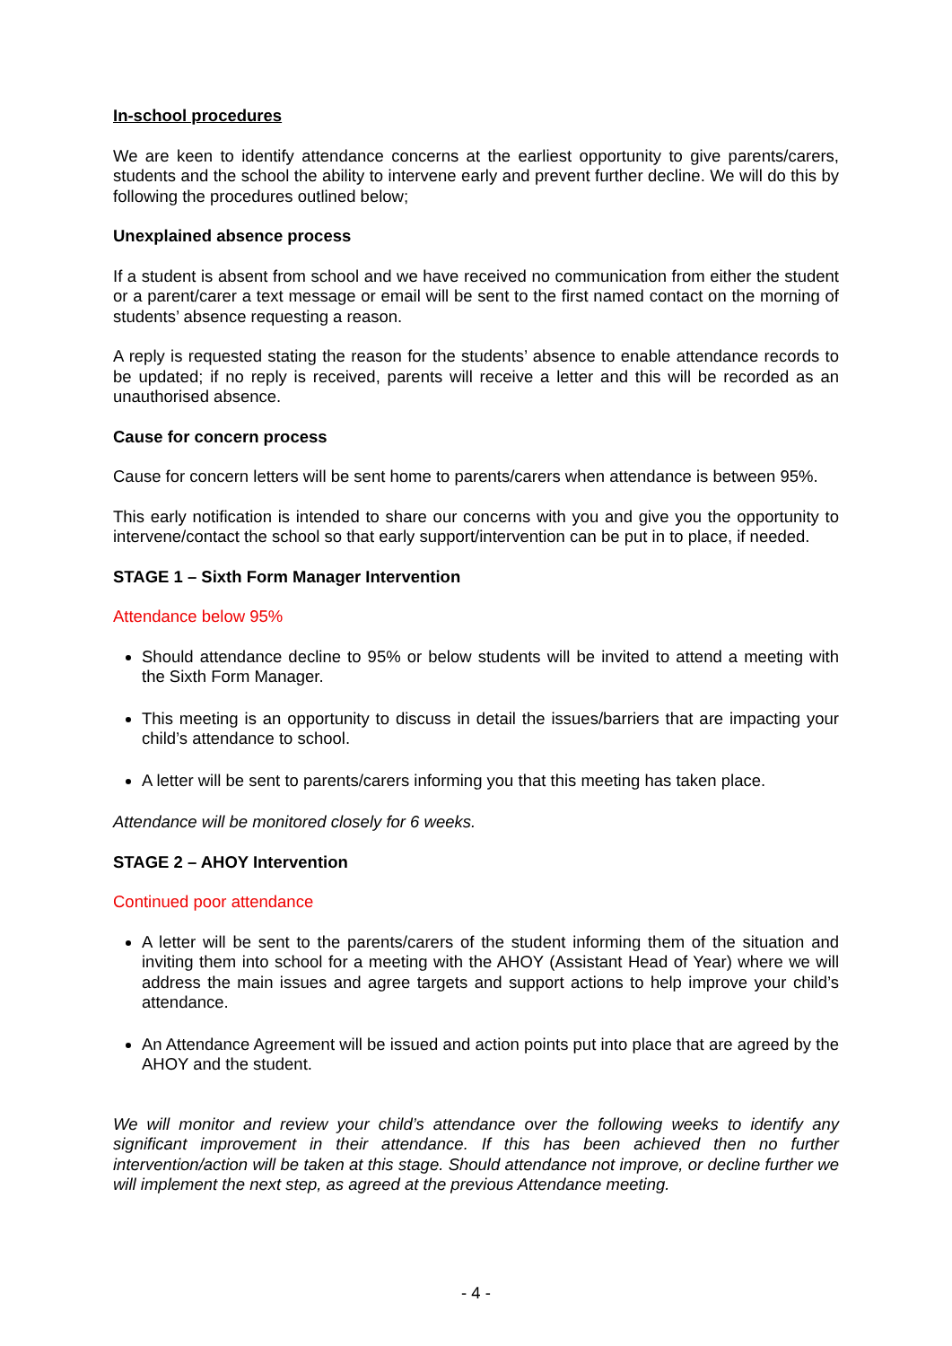In-school procedures
We are keen to identify attendance concerns at the earliest opportunity to give parents/carers, students and the school the ability to intervene early and prevent further decline. We will do this by following the procedures outlined below;
Unexplained absence process
If a student is absent from school and we have received no communication from either the student or a parent/carer a text message or email will be sent to the first named contact on the morning of students’ absence requesting a reason.
A reply is requested stating the reason for the students’ absence to enable attendance records to be updated; if no reply is received, parents will receive a letter and this will be recorded as an unauthorised absence.
Cause for concern process
Cause for concern letters will be sent home to parents/carers when attendance is between 95%.
This early notification is intended to share our concerns with you and give you the opportunity to intervene/contact the school so that early support/intervention can be put in to place, if needed.
STAGE 1 – Sixth Form Manager Intervention
Attendance below 95%
Should attendance decline to 95% or below students will be invited to attend a meeting with the Sixth Form Manager.
This meeting is an opportunity to discuss in detail the issues/barriers that are impacting your child’s attendance to school.
A letter will be sent to parents/carers informing you that this meeting has taken place.
Attendance will be monitored closely for 6 weeks.
STAGE 2 – AHOY Intervention
Continued poor attendance
A letter will be sent to the parents/carers of the student informing them of the situation and inviting them into school for a meeting with the AHOY (Assistant Head of Year) where we will address the main issues and agree targets and support actions to help improve your child’s attendance.
An Attendance Agreement will be issued and action points put into place that are agreed by the AHOY and the student.
We will monitor and review your child’s attendance over the following weeks to identify any significant improvement in their attendance. If this has been achieved then no further intervention/action will be taken at this stage. Should attendance not improve, or decline further we will implement the next step, as agreed at the previous Attendance meeting.
- 4 -